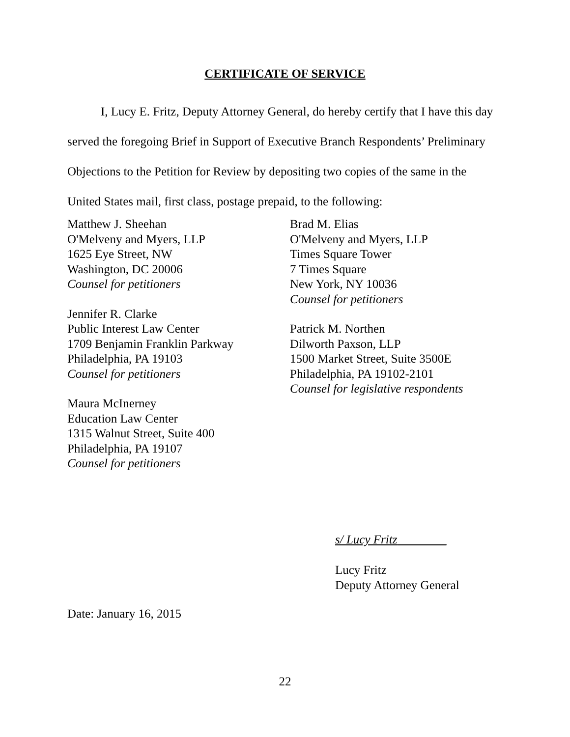CERTIFICATE OF SERVICE
I, Lucy E. Fritz, Deputy Attorney General, do hereby certify that I have this day served the foregoing Brief in Support of Executive Branch Respondents’ Preliminary Objections to the Petition for Review by depositing two copies of the same in the United States mail, first class, postage prepaid, to the following:
Matthew J. Sheehan
O'Melveny and Myers, LLP
1625 Eye Street, NW
Washington, DC 20006
Counsel for petitioners
Jennifer R. Clarke
Public Interest Law Center
1709 Benjamin Franklin Parkway
Philadelphia, PA 19103
Counsel for petitioners
Maura McInerney
Education Law Center
1315 Walnut Street, Suite 400
Philadelphia, PA 19107
Counsel for petitioners
Brad M. Elias
O'Melveny and Myers, LLP
Times Square Tower
7 Times Square
New York, NY 10036
Counsel for petitioners
Patrick M. Northen
Dilworth Paxson, LLP
1500 Market Street, Suite 3500E
Philadelphia, PA 19102-2101
Counsel for legislative respondents
s/ Lucy Fritz________
Lucy Fritz
Deputy Attorney General
Date: January 16, 2015
22